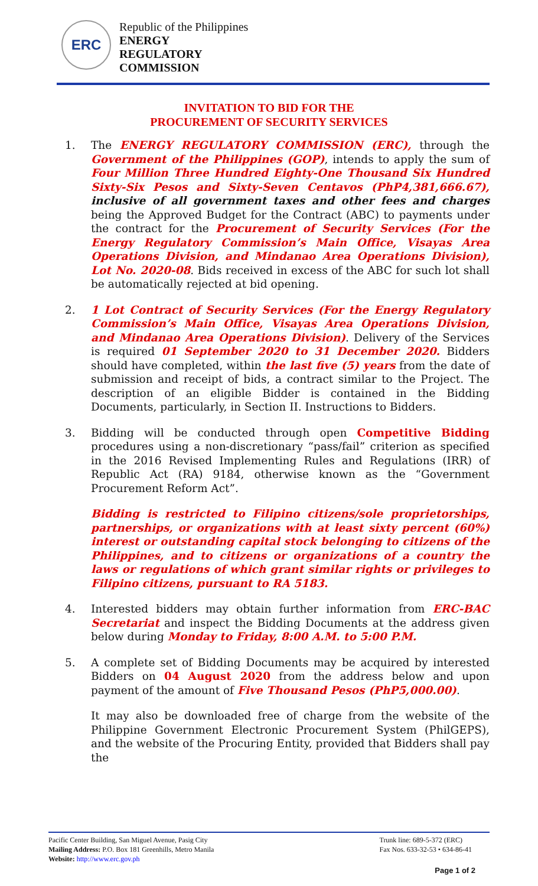ERC
Republic of the Philippines
ENERGY
REGULATORY
COMMISSION
INVITATION TO BID FOR THE
PROCUREMENT OF SECURITY SERVICES
1. The ENERGY REGULATORY COMMISSION (ERC), through the Government of the Philippines (GOP), intends to apply the sum of Four Million Three Hundred Eighty-One Thousand Six Hundred Sixty-Six Pesos and Sixty-Seven Centavos (PhP4,381,666.67), inclusive of all government taxes and other fees and charges being the Approved Budget for the Contract (ABC) to payments under the contract for the Procurement of Security Services (For the Energy Regulatory Commission’s Main Office, Visayas Area Operations Division, and Mindanao Area Operations Division), Lot No. 2020-08. Bids received in excess of the ABC for such lot shall be automatically rejected at bid opening.
2. 1 Lot Contract of Security Services (For the Energy Regulatory Commission’s Main Office, Visayas Area Operations Division, and Mindanao Area Operations Division). Delivery of the Services is required 01 September 2020 to 31 December 2020. Bidders should have completed, within the last five (5) years from the date of submission and receipt of bids, a contract similar to the Project. The description of an eligible Bidder is contained in the Bidding Documents, particularly, in Section II. Instructions to Bidders.
3. Bidding will be conducted through open Competitive Bidding procedures using a non-discretionary “pass/fail” criterion as specified in the 2016 Revised Implementing Rules and Regulations (IRR) of Republic Act (RA) 9184, otherwise known as the “Government Procurement Reform Act”.
Bidding is restricted to Filipino citizens/sole proprietorships, partnerships, or organizations with at least sixty percent (60%) interest or outstanding capital stock belonging to citizens of the Philippines, and to citizens or organizations of a country the laws or regulations of which grant similar rights or privileges to Filipino citizens, pursuant to RA 5183.
4. Interested bidders may obtain further information from ERC-BAC Secretariat and inspect the Bidding Documents at the address given below during Monday to Friday, 8:00 A.M. to 5:00 P.M.
5. A complete set of Bidding Documents may be acquired by interested Bidders on 04 August 2020 from the address below and upon payment of the amount of Five Thousand Pesos (PhP5,000.00).
It may also be downloaded free of charge from the website of the Philippine Government Electronic Procurement System (PhilGEPS), and the website of the Procuring Entity, provided that Bidders shall pay the
Pacific Center Building, San Miguel Avenue, Pasig City
Mailing Address: P.O. Box 181 Greenhills, Metro Manila
Website: http://www.erc.gov.ph
Trunk line: 689-5-372 (ERC)
Fax Nos. 633-32-53 • 634-86-41
Page 1 of 2